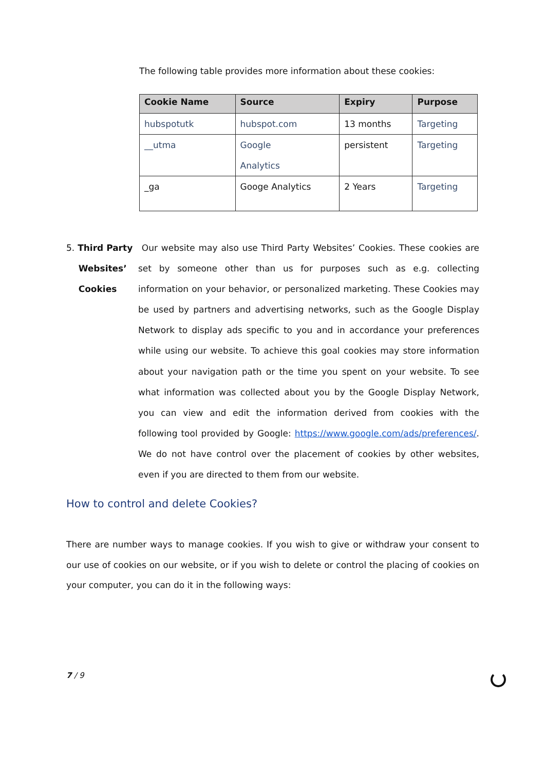The following table provides more information about these cookies:
| Cookie Name | Source | Expiry | Purpose |
| --- | --- | --- | --- |
| hubspotutk | hubspot.com | 13 months | Targeting |
| __utma | Google Analytics | persistent | Targeting |
| _ga | Googe Analytics | 2 Years | Targeting |
5. Third Party
Websites’
Cookies
Our website may also use Third Party Websites’ Cookies. These cookies are set by someone other than us for purposes such as e.g. collecting information on your behavior, or personalized marketing. These Cookies may be used by partners and advertising networks, such as the Google Display Network to display ads specific to you and in accordance your preferences while using our website. To achieve this goal cookies may store information about your navigation path or the time you spent on your website. To see what information was collected about you by the Google Display Network, you can view and edit the information derived from cookies with the following tool provided by Google: https://www.google.com/ads/preferences/. We do not have control over the placement of cookies by other websites, even if you are directed to them from our website.
How to control and delete Cookies?
There are number ways to manage cookies. If you wish to give or withdraw your consent to our use of cookies on our website, or if you wish to delete or control the placing of cookies on your computer, you can do it in the following ways:
7 / 9